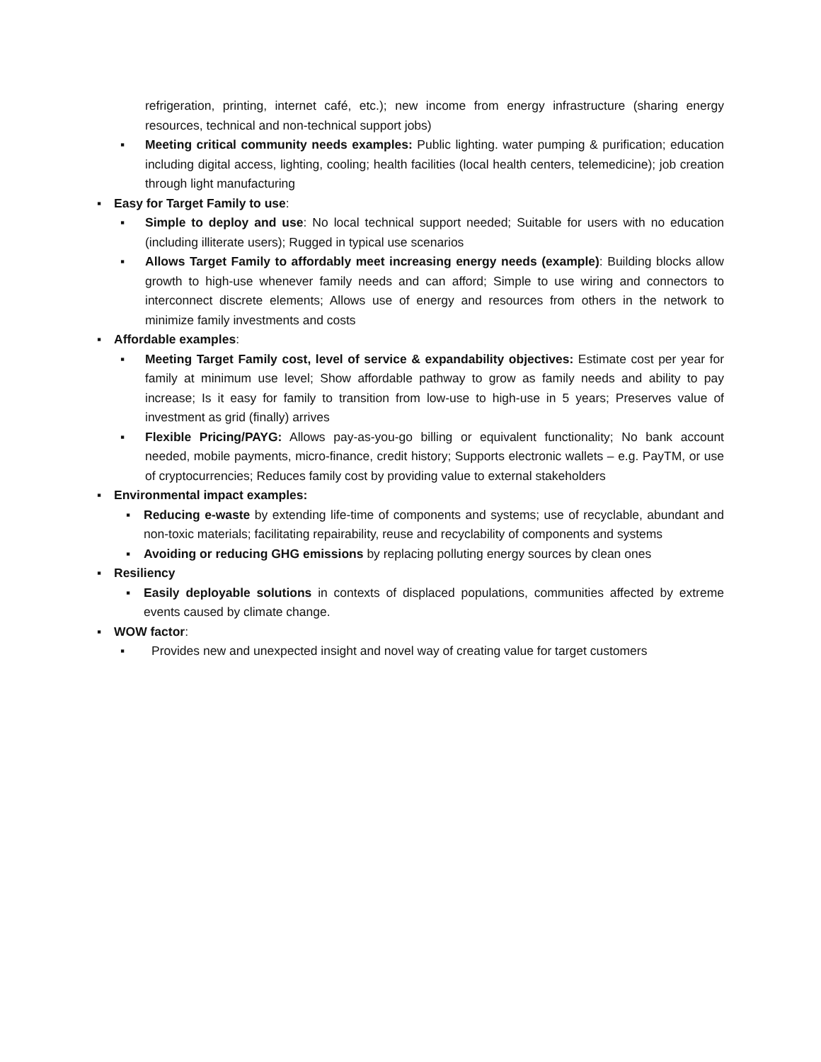refrigeration, printing, internet café, etc.); new income from energy infrastructure (sharing energy resources, technical and non-technical support jobs)
▪ Meeting critical community needs examples: Public lighting. water pumping & purification; education including digital access, lighting, cooling; health facilities (local health centers, telemedicine); job creation through light manufacturing
▪ Easy for Target Family to use:
▪ Simple to deploy and use: No local technical support needed; Suitable for users with no education (including illiterate users); Rugged in typical use scenarios
▪ Allows Target Family to affordably meet increasing energy needs (example): Building blocks allow growth to high-use whenever family needs and can afford; Simple to use wiring and connectors to interconnect discrete elements; Allows use of energy and resources from others in the network to minimize family investments and costs
▪ Affordable examples:
▪ Meeting Target Family cost, level of service & expandability objectives: Estimate cost per year for family at minimum use level; Show affordable pathway to grow as family needs and ability to pay increase; Is it easy for family to transition from low-use to high-use in 5 years; Preserves value of investment as grid (finally) arrives
▪ Flexible Pricing/PAYG: Allows pay-as-you-go billing or equivalent functionality; No bank account needed, mobile payments, micro-finance, credit history; Supports electronic wallets – e.g. PayTM, or use of cryptocurrencies; Reduces family cost by providing value to external stakeholders
▪ Environmental impact examples:
▪ Reducing e-waste by extending life-time of components and systems; use of recyclable, abundant and non-toxic materials; facilitating repairability, reuse and recyclability of components and systems
▪ Avoiding or reducing GHG emissions by replacing polluting energy sources by clean ones
▪ Resiliency
▪ Easily deployable solutions in contexts of displaced populations, communities affected by extreme events caused by climate change.
▪ WOW factor:
▪ Provides new and unexpected insight and novel way of creating value for target customers